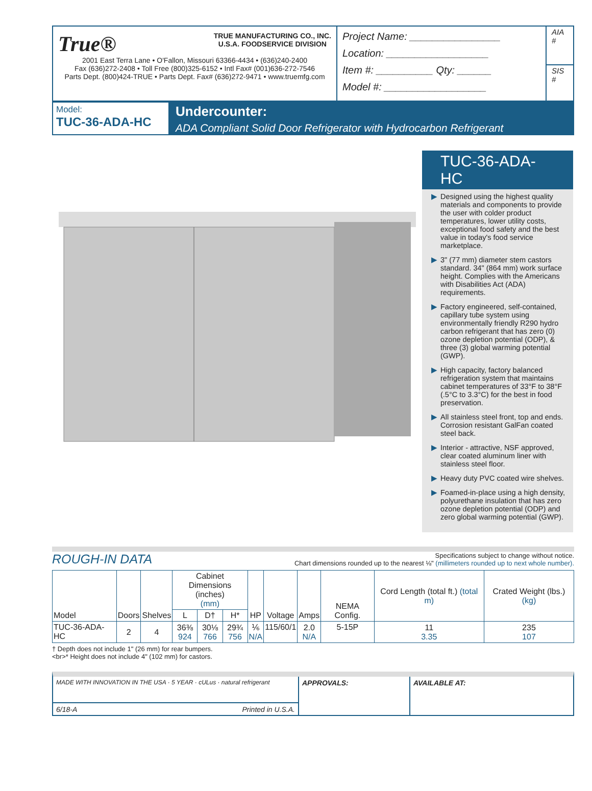True® TRUE MANUFACTURING CO., INC.
U.S.A. FOODSERVICE DIVISION
2001 East Terra Lane • O'Fallon, Missouri 63366-4434 • (636)240-2400
Fax (636)272-2408 • Toll Free (800)325-6152 • Intl Fax# (001)636-272-7546
Parts Dept. (800)424-TRUE • Parts Dept. Fax# (636)272-9471 • www.truemfg.com
Project Name: ________________
Location: __________________
Item #: __________ Qty: ______
Model #: __________________
AIA #
SIS #
Model:
TUC-36-ADA-HC
Undercounter:
ADA Compliant Solid Door Refrigerator with Hydrocarbon Refrigerant
TUC-36-ADA-HC
▶ Designed using the highest quality materials and components to provide the user with colder product temperatures, lower utility costs, exceptional food safety and the best value in today's food service marketplace.
▶ 3" (77 mm) diameter stem castors standard. 34" (864 mm) work surface height. Complies with the Americans with Disabilities Act (ADA) requirements.
▶ Factory engineered, self-contained, capillary tube system using environmentally friendly R290 hydro carbon refrigerant that has zero (0) ozone depletion potential (ODP), & three (3) global warming potential (GWP).
▶ High capacity, factory balanced refrigeration system that maintains cabinet temperatures of 33°F to 38°F (.5°C to 3.3°C) for the best in food preservation.
▶ All stainless steel front, top and ends. Corrosion resistant GalFan coated steel back.
▶ Interior - attractive, NSF approved, clear coated aluminum liner with stainless steel floor.
▶ Heavy duty PVC coated wire shelves.
▶ Foamed-in-place using a high density, polyurethane insulation that has zero ozone depletion potential (ODP) and zero global warming potential (GWP).
ROUGH-IN DATA
Specifications subject to change without notice.
Chart dimensions rounded up to the nearest ⅛" (millimeters rounded up to next whole number).
| Model | Doors | Shelves | Cabinet Dimensions (inches) (mm) | | | HP | Voltage | Amps | NEMA Config. | Cord Length (total ft.) (total m) | Crated Weight (lbs.) (kg) |
| --- | --- | --- | --- | --- | --- | --- | --- | --- | --- | --- | --- |
| | | | L | D† | H* | | | | | | |
| TUC-36-ADA-HC | 2 | 4 | 36⅜ 924 | 30⅛ 766 | 29¾ 756 | ⅙ N/A | 115/60/1 | 2.0 N/A | 5-15P | 11 3.35 | 235 107 |
† Depth does not include 1" (26 mm) for rear bumpers.
<br>* Height does not include 4" (102 mm) for castors.
MADE WITH INNOVATION IN THE USA · 5 YEAR · cULus · natural refrigerant
6/18-A Printed in U.S.A.
APPROVALS: AVAILABLE AT: